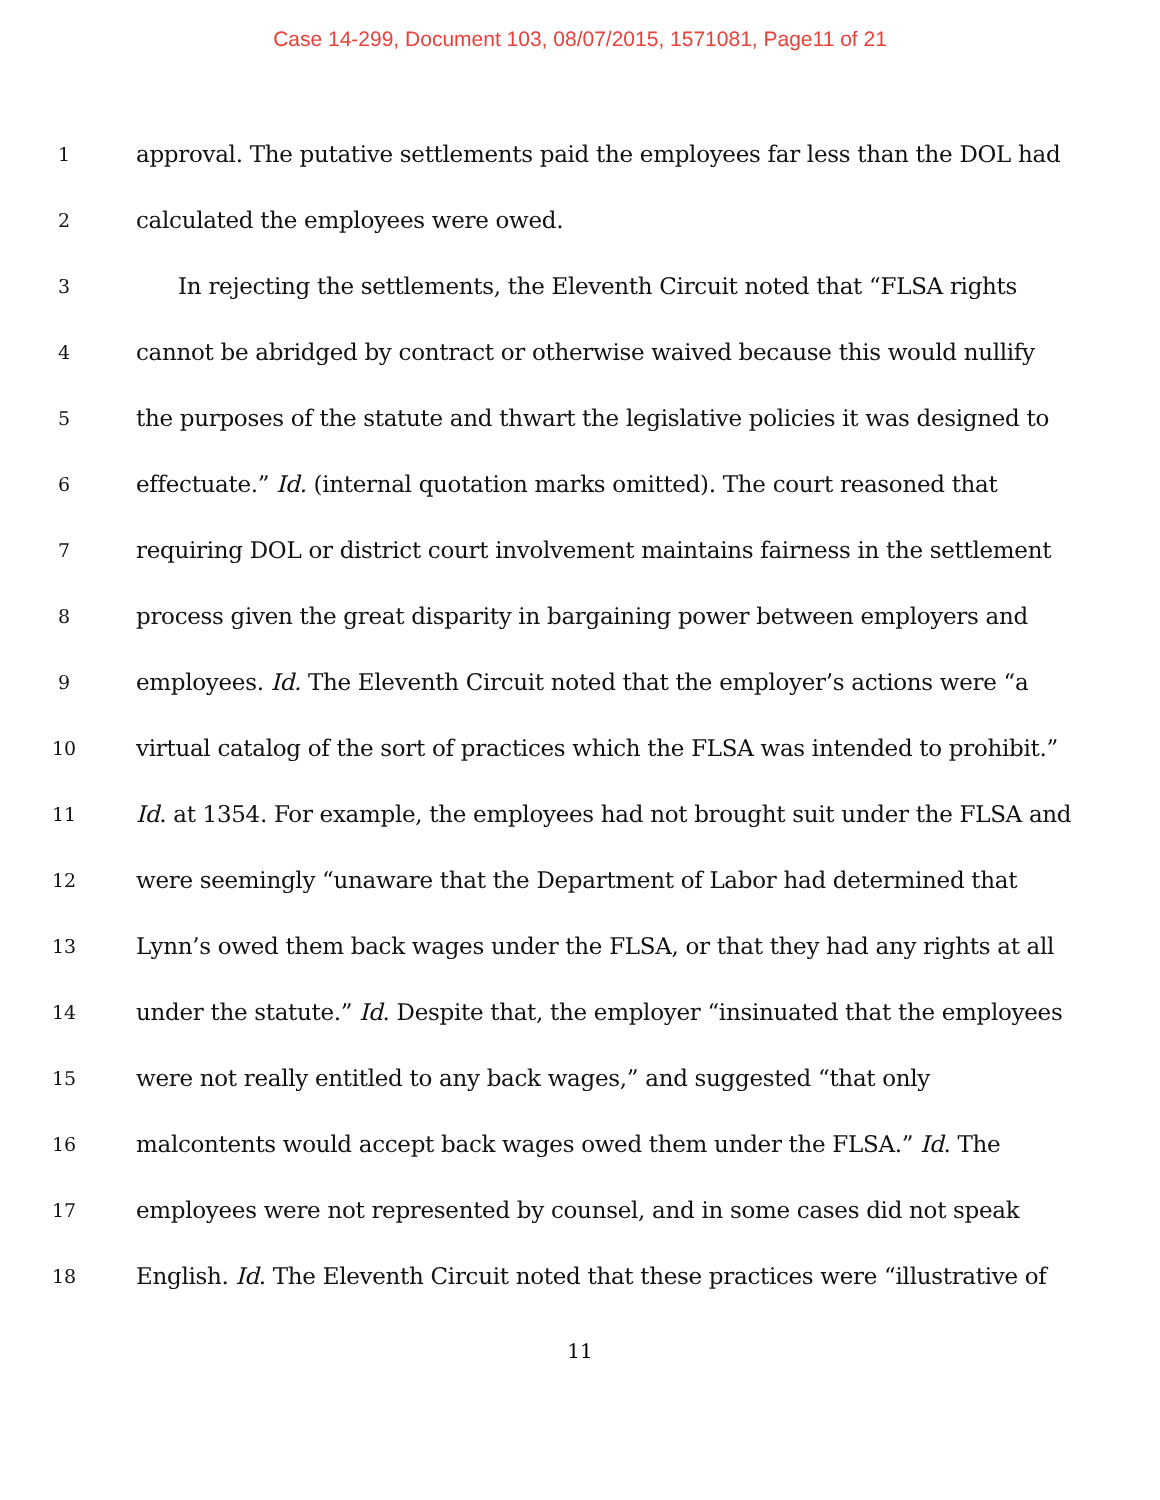Case 14-299, Document 103, 08/07/2015, 1571081, Page11 of 21
1 approval. The putative settlements paid the employees far less than the DOL had
2 calculated the employees were owed.
3 In rejecting the settlements, the Eleventh Circuit noted that “FLSA rights
4 cannot be abridged by contract or otherwise waived because this would nullify
5 the purposes of the statute and thwart the legislative policies it was designed to
6 effectuate.” Id. (internal quotation marks omitted). The court reasoned that
7 requiring DOL or district court involvement maintains fairness in the settlement
8 process given the great disparity in bargaining power between employers and
9 employees. Id. The Eleventh Circuit noted that the employer’s actions were “a
10 virtual catalog of the sort of practices which the FLSA was intended to prohibit.”
11 Id. at 1354. For example, the employees had not brought suit under the FLSA and
12 were seemingly “unaware that the Department of Labor had determined that
13 Lynn’s owed them back wages under the FLSA, or that they had any rights at all
14 under the statute.” Id. Despite that, the employer “insinuated that the employees
15 were not really entitled to any back wages,” and suggested “that only
16 malcontents would accept back wages owed them under the FLSA.” Id. The
17 employees were not represented by counsel, and in some cases did not speak
18 English. Id. The Eleventh Circuit noted that these practices were “illustrative of
11